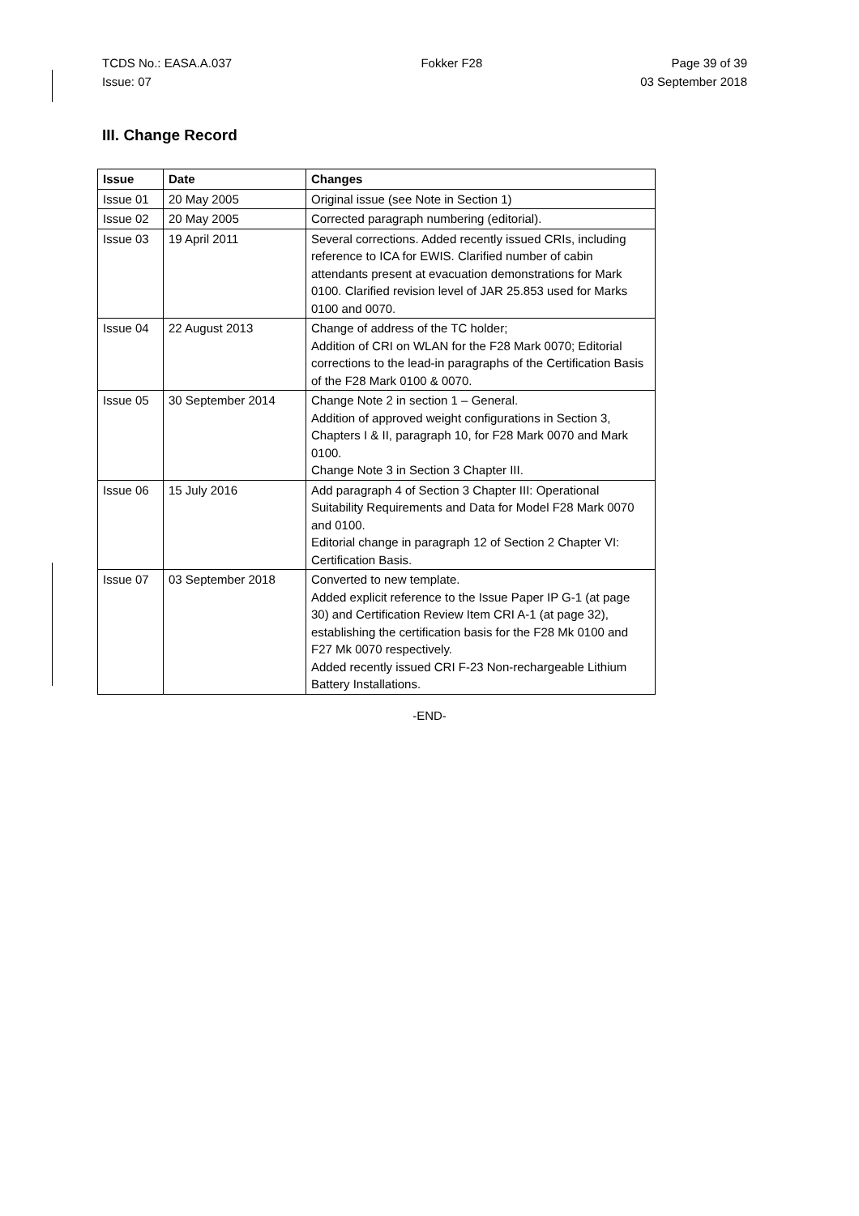TCDS No.: EASA.A.037 Fokker F28 Page 39 of 39
Issue: 07 03 September 2018
III. Change Record
| Issue | Date | Changes |
| --- | --- | --- |
| Issue 01 | 20 May 2005 | Original issue (see Note in Section 1) |
| Issue 02 | 20 May 2005 | Corrected paragraph numbering (editorial). |
| Issue 03 | 19 April 2011 | Several corrections. Added recently issued CRIs, including reference to ICA for EWIS. Clarified number of cabin attendants present at evacuation demonstrations for Mark 0100. Clarified revision level of JAR 25.853 used for Marks 0100 and 0070. |
| Issue 04 | 22 August 2013 | Change of address of the TC holder; Addition of CRI on WLAN for the F28 Mark 0070; Editorial corrections to the lead-in paragraphs of the Certification Basis of the F28 Mark 0100 & 0070. |
| Issue 05 | 30 September 2014 | Change Note 2 in section 1 – General. Addition of approved weight configurations in Section 3, Chapters I & II, paragraph 10, for F28 Mark 0070 and Mark 0100. Change Note 3 in Section 3 Chapter III. |
| Issue 06 | 15 July 2016 | Add paragraph 4 of Section 3 Chapter III: Operational Suitability Requirements and Data for Model F28 Mark 0070 and 0100. Editorial change in paragraph 12 of Section 2 Chapter VI: Certification Basis. |
| Issue 07 | 03 September 2018 | Converted to new template. Added explicit reference to the Issue Paper IP G-1 (at page 30) and Certification Review Item CRI A-1 (at page 32), establishing the certification basis for the F28 Mk 0100 and F27 Mk 0070 respectively. Added recently issued CRI F-23 Non-rechargeable Lithium Battery Installations. |
-END-